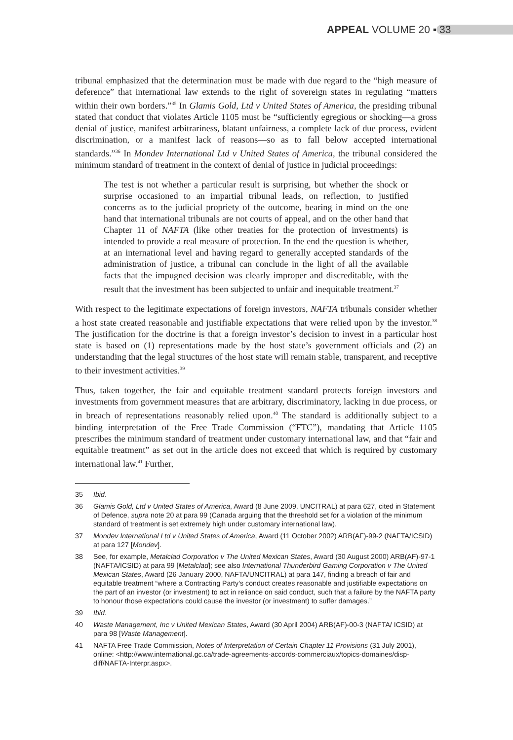APPEAL VOLUME 20 ▪ 33
tribunal emphasized that the determination must be made with due regard to the “high measure of deference” that international law extends to the right of sovereign states in regulating “matters within their own borders.”<sup>35</sup> In Glamis Gold, Ltd v United States of America, the presiding tribunal stated that conduct that violates Article 1105 must be “sufficiently egregious or shocking—a gross denial of justice, manifest arbitrariness, blatant unfairness, a complete lack of due process, evident discrimination, or a manifest lack of reasons—so as to fall below accepted international standards.”<sup>36</sup> In Mondev International Ltd v United States of America, the tribunal considered the minimum standard of treatment in the context of denial of justice in judicial proceedings:
The test is not whether a particular result is surprising, but whether the shock or surprise occasioned to an impartial tribunal leads, on reflection, to justified concerns as to the judicial propriety of the outcome, bearing in mind on the one hand that international tribunals are not courts of appeal, and on the other hand that Chapter 11 of NAFTA (like other treaties for the protection of investments) is intended to provide a real measure of protection. In the end the question is whether, at an international level and having regard to generally accepted standards of the administration of justice, a tribunal can conclude in the light of all the available facts that the impugned decision was clearly improper and discreditable, with the result that the investment has been subjected to unfair and inequitable treatment.<sup>37</sup>
With respect to the legitimate expectations of foreign investors, NAFTA tribunals consider whether a host state created reasonable and justifiable expectations that were relied upon by the investor.<sup>38</sup> The justification for the doctrine is that a foreign investor’s decision to invest in a particular host state is based on (1) representations made by the host state’s government officials and (2) an understanding that the legal structures of the host state will remain stable, transparent, and receptive to their investment activities.<sup>39</sup>
Thus, taken together, the fair and equitable treatment standard protects foreign investors and investments from government measures that are arbitrary, discriminatory, lacking in due process, or in breach of representations reasonably relied upon.<sup>40</sup> The standard is additionally subject to a binding interpretation of the Free Trade Commission (“FTC”), mandating that Article 1105 prescribes the minimum standard of treatment under customary international law, and that “fair and equitable treatment” as set out in the article does not exceed that which is required by customary international law.<sup>41</sup> Further,
35 Ibid.
36 Glamis Gold, Ltd v United States of America, Award (8 June 2009, UNCITRAL) at para 627, cited in Statement of Defence, supra note 20 at para 99 (Canada arguing that the threshold set for a violation of the minimum standard of treatment is set extremely high under customary international law).
37 Mondev International Ltd v United States of America, Award (11 October 2002) ARB(AF)-99-2 (NAFTA/ICSID) at para 127 [Mondev].
38 See, for example, Metalclad Corporation v The United Mexican States, Award (30 August 2000) ARB(AF)-97-1 (NAFTA/ICSID) at para 99 [Metalclad]; see also International Thunderbird Gaming Corporation v The United Mexican States, Award (26 January 2000, NAFTA/UNCITRAL) at para 147, finding a breach of fair and equitable treatment “where a Contracting Party’s conduct creates reasonable and justifiable expectations on the part of an investor (or investment) to act in reliance on said conduct, such that a failure by the NAFTA party to honour those expectations could cause the investor (or investment) to suffer damages.”
39 Ibid.
40 Waste Management, Inc v United Mexican States, Award (30 April 2004) ARB(AF)-00-3 (NAFTA/ ICSID) at para 98 [Waste Management].
41 NAFTA Free Trade Commission, Notes of Interpretation of Certain Chapter 11 Provisions (31 July 2001), online: <http://www.international.gc.ca/trade-agreements-accords-commerciaux/topics-domaines/disp-diff/NAFTA-Interpr.aspx>.